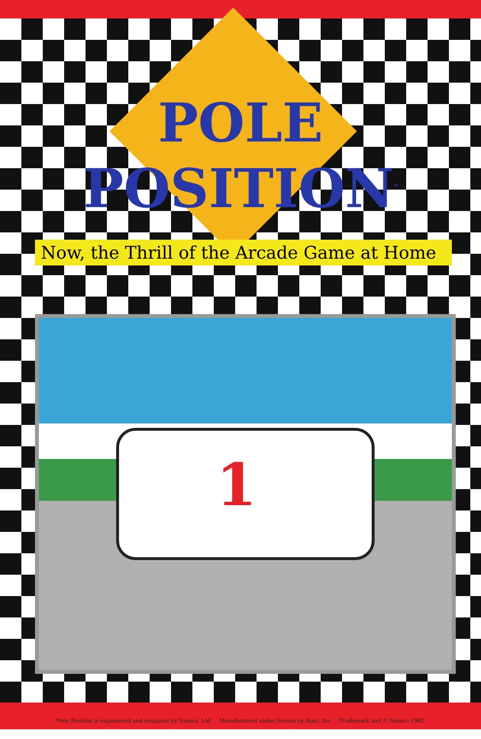POLE
POSITION<sup>*</sup>
Now, the Thrill of the Arcade Game at Home
1
*Pole Position is engineered and designed by Namco, Ltd. Manufactured under license by Atari, Inc. Trademark and © Namco 1982.